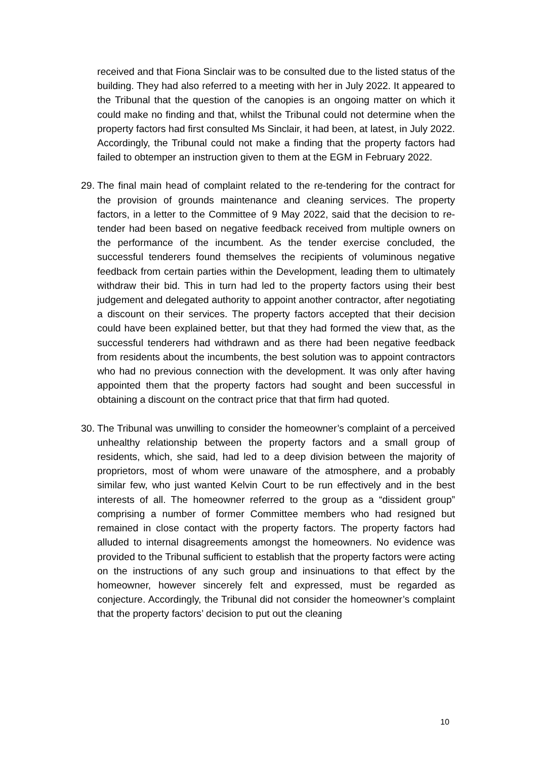received and that Fiona Sinclair was to be consulted due to the listed status of the building. They had also referred to a meeting with her in July 2022. It appeared to the Tribunal that the question of the canopies is an ongoing matter on which it could make no finding and that, whilst the Tribunal could not determine when the property factors had first consulted Ms Sinclair, it had been, at latest, in July 2022. Accordingly, the Tribunal could not make a finding that the property factors had failed to obtemper an instruction given to them at the EGM in February 2022.
29.
The final main head of complaint related to the re-tendering for the contract for the provision of grounds maintenance and cleaning services. The property factors, in a letter to the Committee of 9 May 2022, said that the decision to re-tender had been based on negative feedback received from multiple owners on the performance of the incumbent. As the tender exercise concluded, the successful tenderers found themselves the recipients of voluminous negative feedback from certain parties within the Development, leading them to ultimately withdraw their bid. This in turn had led to the property factors using their best judgement and delegated authority to appoint another contractor, after negotiating a discount on their services. The property factors accepted that their decision could have been explained better, but that they had formed the view that, as the successful tenderers had withdrawn and as there had been negative feedback from residents about the incumbents, the best solution was to appoint contractors who had no previous connection with the development. It was only after having appointed them that the property factors had sought and been successful in obtaining a discount on the contract price that that firm had quoted.
30.
The Tribunal was unwilling to consider the homeowner’s complaint of a perceived unhealthy relationship between the property factors and a small group of residents, which, she said, had led to a deep division between the majority of proprietors, most of whom were unaware of the atmosphere, and a probably similar few, who just wanted Kelvin Court to be run effectively and in the best interests of all. The homeowner referred to the group as a “dissident group” comprising a number of former Committee members who had resigned but remained in close contact with the property factors. The property factors had alluded to internal disagreements amongst the homeowners. No evidence was provided to the Tribunal sufficient to establish that the property factors were acting on the instructions of any such group and insinuations to that effect by the homeowner, however sincerely felt and expressed, must be regarded as conjecture. Accordingly, the Tribunal did not consider the homeowner’s complaint that the property factors’ decision to put out the cleaning
10